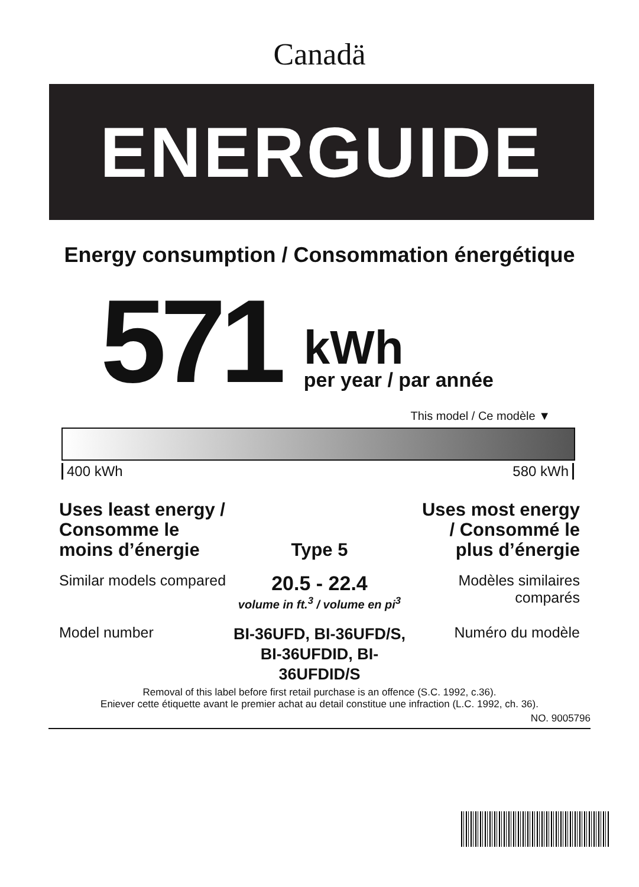Canadä
ENERGUIDE
Energy consumption / Consommation énergétique
571
kWh
per year / par année
This model / Ce modèle ▼
400 kWh 580 kWh
Uses least energy / Consomme le moins d’énergie
Type 5
Uses most energy / Consommé le plus d’énergie
Similar models compared
20.5 - 22.4
volume in ft.<sup>3</sup> / volume en pi<sup>3</sup>
Modèles similaires comparés
Model number
BI-36UFD, BI-36UFD/S, BI-36UFDID, BI-36UFDID/S
Numéro du modèle
Removal of this label before first retail purchase is an offence (S.C. 1992, c.36).
Eniever cette étiquette avant le premier achat au detail constitue une infraction (L.C. 1992, ch. 36).
NO. 9005796